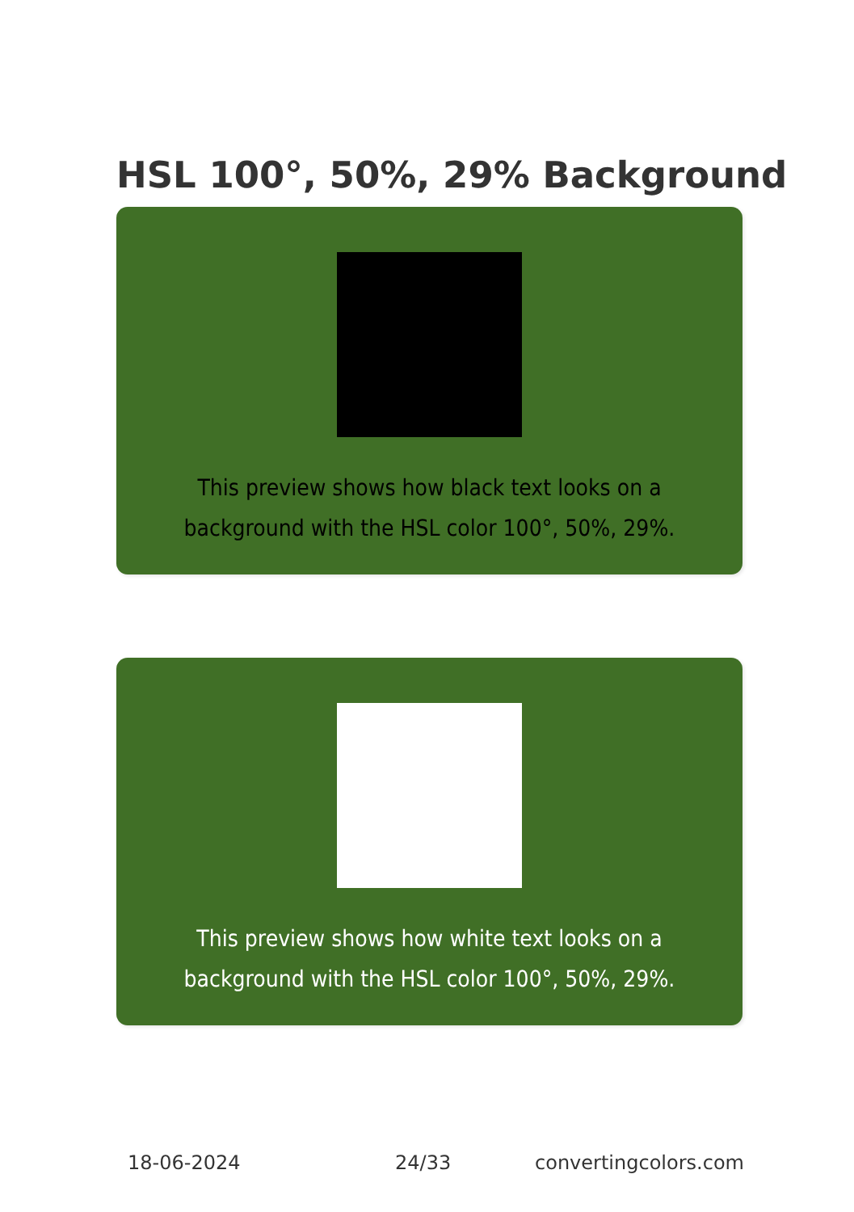HSL 100°, 50%, 29% Background
This preview shows how black text looks on a
background with the HSL color 100°, 50%, 29%.
This preview shows how white text looks on a
background with the HSL color 100°, 50%, 29%.
18-06-2024 24/33 convertingcolors.com